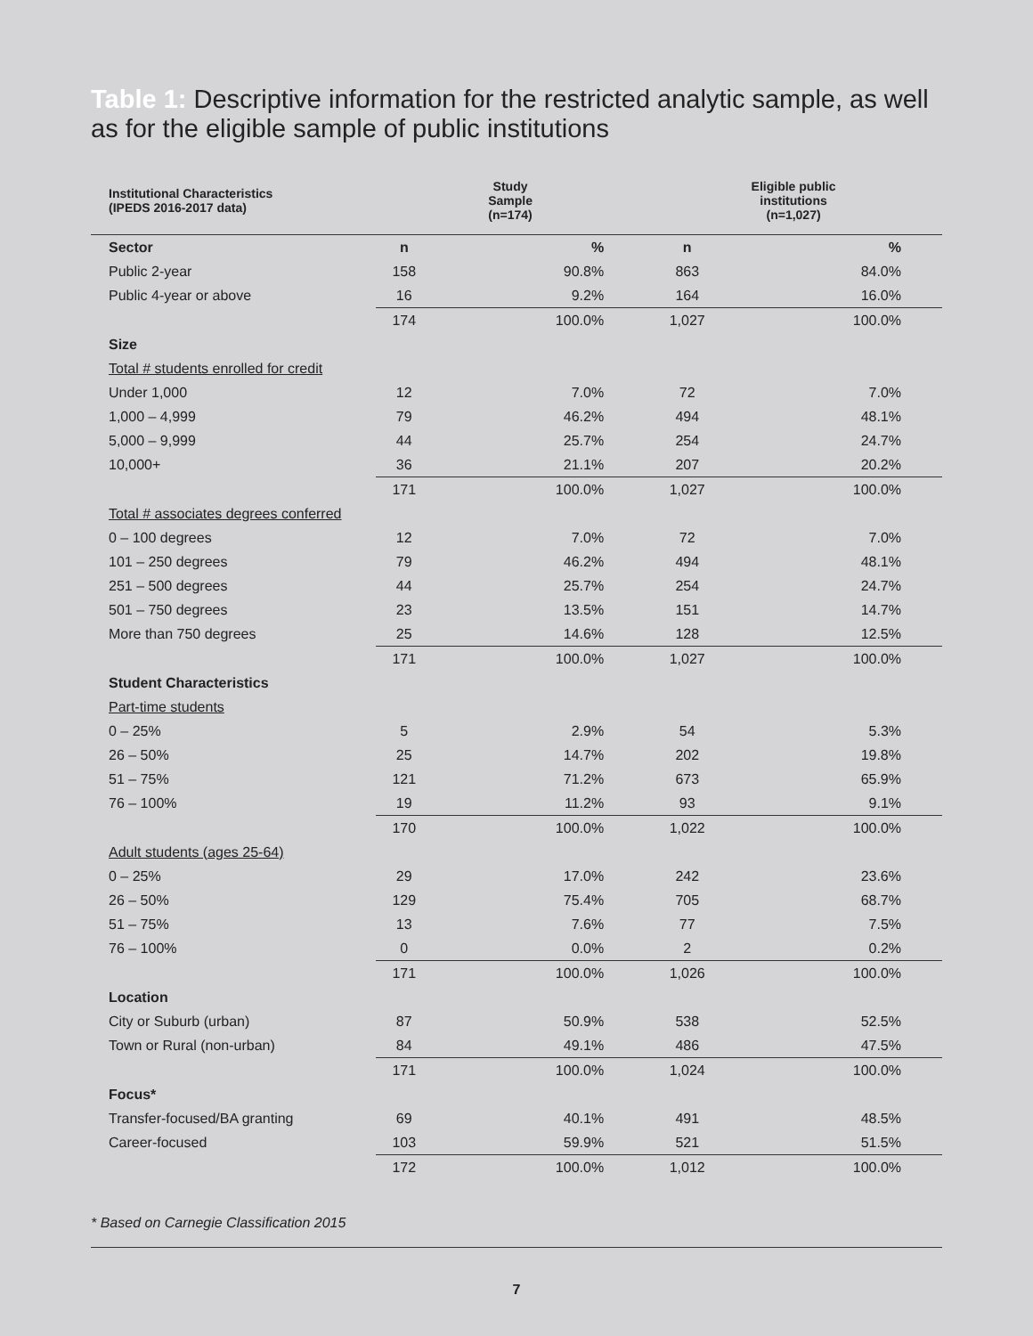Table 1: Descriptive information for the restricted analytic sample, as well as for the eligible sample of public institutions
| Institutional Characteristics (IPEDS 2016-2017 data) | Study Sample (n=174) | | Eligible public institutions (n=1,027) | |
| --- | --- | --- | --- | --- |
| Sector | n | % | n | % |
| Public 2-year | 158 | 90.8% | 863 | 84.0% |
| Public 4-year or above | 16 | 9.2% | 164 | 16.0% |
| | 174 | 100.0% | 1,027 | 100.0% |
| Size | | | | |
| Total # students enrolled for credit | | | | |
| Under 1,000 | 12 | 7.0% | 72 | 7.0% |
| 1,000 – 4,999 | 79 | 46.2% | 494 | 48.1% |
| 5,000 – 9,999 | 44 | 25.7% | 254 | 24.7% |
| 10,000+ | 36 | 21.1% | 207 | 20.2% |
| | 171 | 100.0% | 1,027 | 100.0% |
| Total # associates degrees conferred | | | | |
| 0 – 100 degrees | 12 | 7.0% | 72 | 7.0% |
| 101 – 250 degrees | 79 | 46.2% | 494 | 48.1% |
| 251 – 500 degrees | 44 | 25.7% | 254 | 24.7% |
| 501 – 750 degrees | 23 | 13.5% | 151 | 14.7% |
| More than 750 degrees | 25 | 14.6% | 128 | 12.5% |
| | 171 | 100.0% | 1,027 | 100.0% |
| Student Characteristics | | | | |
| Part-time students | | | | |
| 0 – 25% | 5 | 2.9% | 54 | 5.3% |
| 26 – 50% | 25 | 14.7% | 202 | 19.8% |
| 51 – 75% | 121 | 71.2% | 673 | 65.9% |
| 76 – 100% | 19 | 11.2% | 93 | 9.1% |
| | 170 | 100.0% | 1,022 | 100.0% |
| Adult students (ages 25-64) | | | | |
| 0 – 25% | 29 | 17.0% | 242 | 23.6% |
| 26 – 50% | 129 | 75.4% | 705 | 68.7% |
| 51 – 75% | 13 | 7.6% | 77 | 7.5% |
| 76 – 100% | 0 | 0.0% | 2 | 0.2% |
| | 171 | 100.0% | 1,026 | 100.0% |
| Location | | | | |
| City or Suburb (urban) | 87 | 50.9% | 538 | 52.5% |
| Town or Rural (non-urban) | 84 | 49.1% | 486 | 47.5% |
| | 171 | 100.0% | 1,024 | 100.0% |
| Focus* | | | | |
| Transfer-focused/BA granting | 69 | 40.1% | 491 | 48.5% |
| Career-focused | 103 | 59.9% | 521 | 51.5% |
| | 172 | 100.0% | 1,012 | 100.0% |
* Based on Carnegie Classification 2015
7